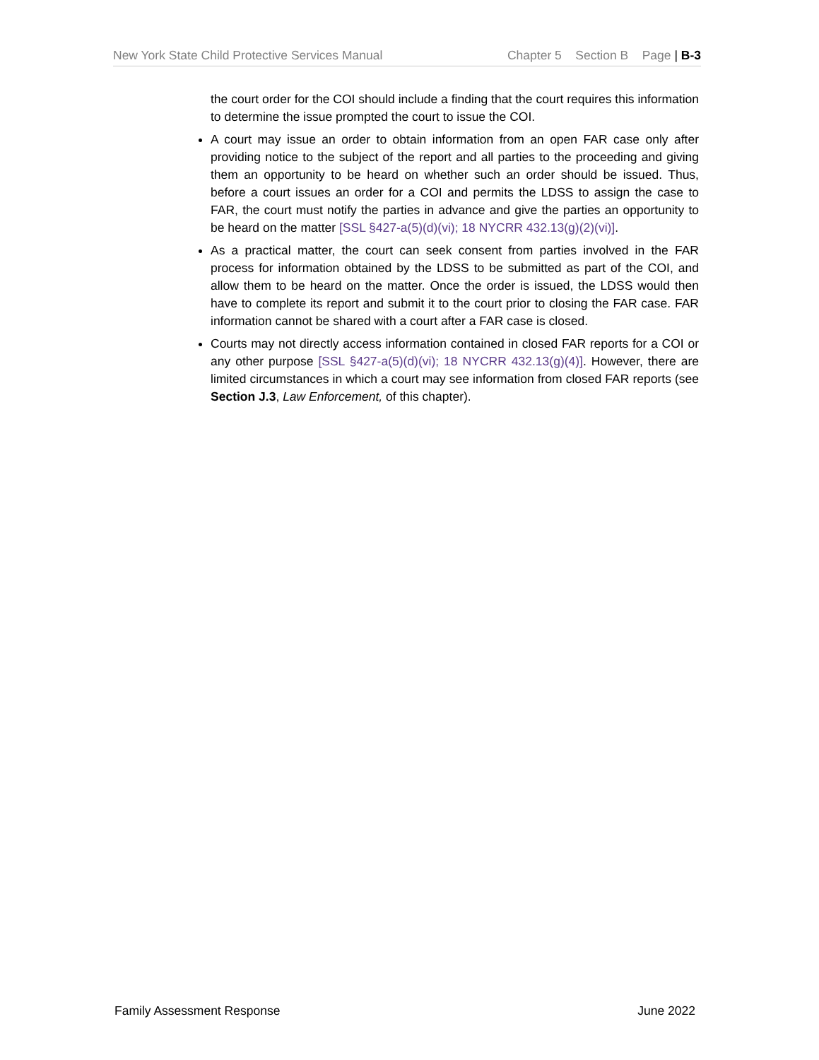New York State Child Protective Services Manual Chapter 5 Section B Page | B-3
the court order for the COI should include a finding that the court requires this information to determine the issue prompted the court to issue the COI.
A court may issue an order to obtain information from an open FAR case only after providing notice to the subject of the report and all parties to the proceeding and giving them an opportunity to be heard on whether such an order should be issued. Thus, before a court issues an order for a COI and permits the LDSS to assign the case to FAR, the court must notify the parties in advance and give the parties an opportunity to be heard on the matter [SSL §427-a(5)(d)(vi); 18 NYCRR 432.13(g)(2)(vi)].
As a practical matter, the court can seek consent from parties involved in the FAR process for information obtained by the LDSS to be submitted as part of the COI, and allow them to be heard on the matter. Once the order is issued, the LDSS would then have to complete its report and submit it to the court prior to closing the FAR case. FAR information cannot be shared with a court after a FAR case is closed.
Courts may not directly access information contained in closed FAR reports for a COI or any other purpose [SSL §427-a(5)(d)(vi); 18 NYCRR 432.13(g)(4)]. However, there are limited circumstances in which a court may see information from closed FAR reports (see Section J.3, Law Enforcement, of this chapter).
Family Assessment Response June 2022